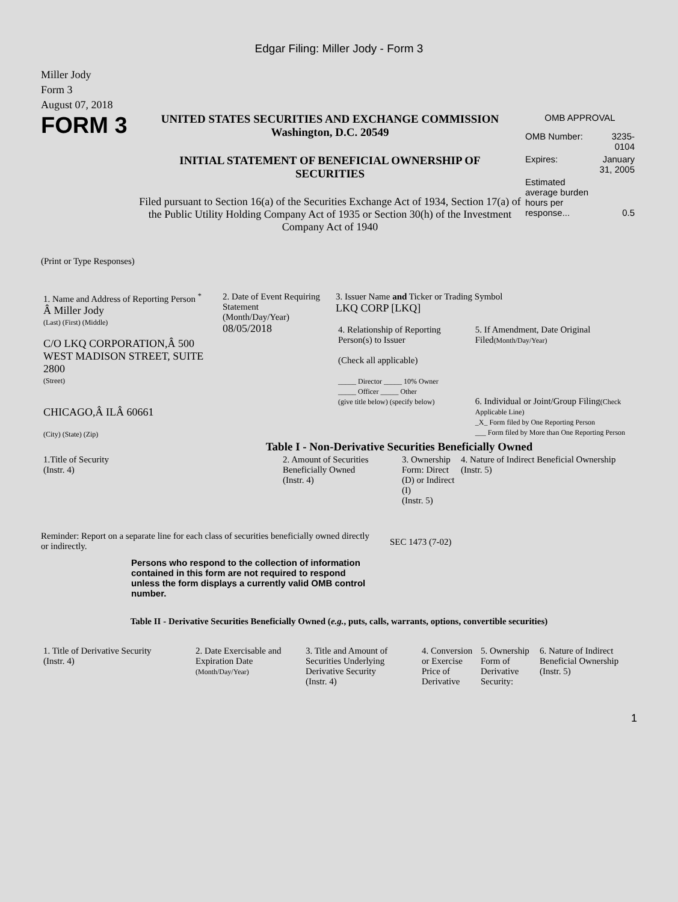Edgar Filing: Miller Jody - Form 3
Miller Jody
Form 3
August 07, 2018
FORM 3
UNITED STATES SECURITIES AND EXCHANGE COMMISSION
Washington, D.C. 20549
INITIAL STATEMENT OF BENEFICIAL OWNERSHIP OF SECURITIES
Filed pursuant to Section 16(a) of the Securities Exchange Act of 1934, Section 17(a) of the Public Utility Holding Company Act of 1935 or Section 30(h) of the Investment Company Act of 1940
OMB APPROVAL
| OMB Number: | 3235-0104 |
| Expires: | January 31, 2005 |
| Estimated average burden hours per response... | 0.5 |
(Print or Type Responses)
| 1. Name and Address of Reporting Person <sup>*</sup> Â Miller Jody (Last) (First) (Middle) C/O LKQ CORPORATION,Â 500 WEST MADISON STREET, SUITE 2800 (Street) CHICAGO,Â ILÂ 60661 (City) (State) (Zip) | 2. Date of Event Requiring Statement (Month/Day/Year) 08/05/2018 | 3. Issuer Name and Ticker or Trading Symbol LKQ CORP [LKQ] / 4. Relationship of Reporting Person(s) to Issuer (Check all applicable) _____ Director _____ 10% Owner _____ Officer _____ Other (give title below) (specify below) / 5. If Amendment, Date Original Filed (Month/Day/Year) 6. Individual or Joint/Group Filing (Check Applicable Line) _X_ Form filed by One Reporting Person ___ Form filed by More than One Reporting Person / |
Table I - Non-Derivative Securities Beneficially Owned
| 1.Title of Security (Instr. 4) | 2. Amount of Securities Beneficially Owned (Instr. 4) | 3. Ownership Form: Direct (D) or Indirect (I) (Instr. 5) | 4. Nature of Indirect Beneficial Ownership (Instr. 5) |
| --- | --- | --- | --- |
Reminder: Report on a separate line for each class of securities beneficially owned directly or indirectly.
SEC 1473 (7-02)
Persons who respond to the collection of information contained in this form are not required to respond unless the form displays a currently valid OMB control number.
Table II - Derivative Securities Beneficially Owned (e.g., puts, calls, warrants, options, convertible securities)
| 1. Title of Derivative Security (Instr. 4) | 2. Date Exercisable and Expiration Date (Month/Day/Year) | 3. Title and Amount of Securities Underlying Derivative Security (Instr. 4) | 4. Conversion or Exercise Price of Derivative | 5. Ownership Form of Derivative Security: | 6. Nature of Indirect Beneficial Ownership (Instr. 5) |
| --- | --- | --- | --- | --- | --- |
1